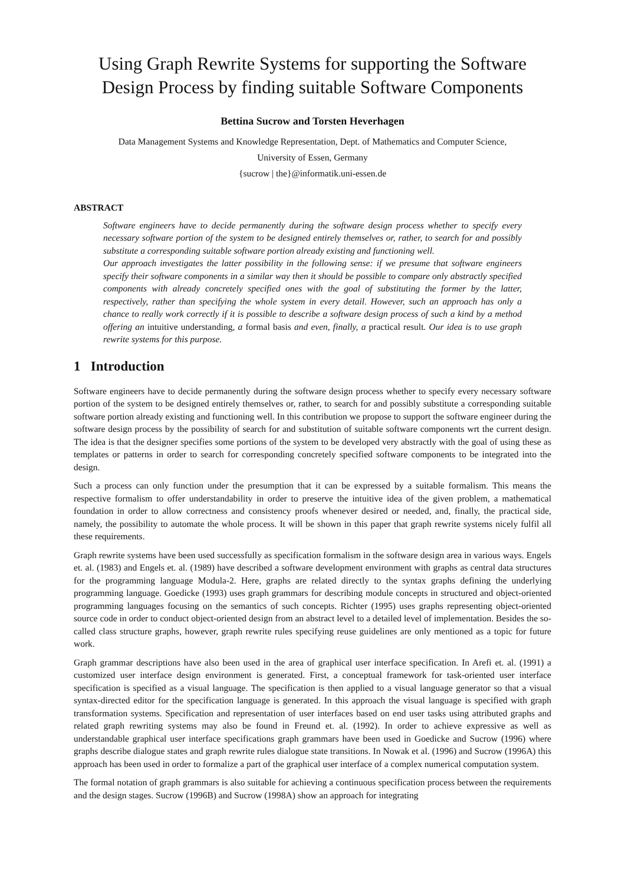Using Graph Rewrite Systems for supporting the Software Design Process by finding suitable Software Components
Bettina Sucrow and Torsten Heverhagen
Data Management Systems and Knowledge Representation, Dept. of Mathematics and Computer Science,
University of Essen, Germany
{sucrow | the}@informatik.uni-essen.de
ABSTRACT
Software engineers have to decide permanently during the software design process whether to specify every necessary software portion of the system to be designed entirely themselves or, rather, to search for and possibly substitute a corresponding suitable software portion already existing and functioning well.
Our approach investigates the latter possibility in the following sense: if we presume that software engineers specify their software components in a similar way then it should be possible to compare only abstractly specified components with already concretely specified ones with the goal of substituting the former by the latter, respectively, rather than specifying the whole system in every detail. However, such an approach has only a chance to really work correctly if it is possible to describe a software design process of such a kind by a method offering an intuitive understanding, a formal basis and even, finally, a practical result. Our idea is to use graph rewrite systems for this purpose.
1 Introduction
Software engineers have to decide permanently during the software design process whether to specify every necessary software portion of the system to be designed entirely themselves or, rather, to search for and possibly substitute a corresponding suitable software portion already existing and functioning well. In this contribution we propose to support the software engineer during the software design process by the possibility of search for and substitution of suitable software components wrt the current design. The idea is that the designer specifies some portions of the system to be developed very abstractly with the goal of using these as templates or patterns in order to search for corresponding concretely specified software components to be integrated into the design.
Such a process can only function under the presumption that it can be expressed by a suitable formalism. This means the respective formalism to offer understandability in order to preserve the intuitive idea of the given problem, a mathematical foundation in order to allow correctness and consistency proofs whenever desired or needed, and, finally, the practical side, namely, the possibility to automate the whole process. It will be shown in this paper that graph rewrite systems nicely fulfil all these requirements.
Graph rewrite systems have been used successfully as specification formalism in the software design area in various ways. Engels et. al. (1983) and Engels et. al. (1989) have described a software development environment with graphs as central data structures for the programming language Modula-2. Here, graphs are related directly to the syntax graphs defining the underlying programming language. Goedicke (1993) uses graph grammars for describing module concepts in structured and object-oriented programming languages focusing on the semantics of such concepts. Richter (1995) uses graphs representing object-oriented source code in order to conduct object-oriented design from an abstract level to a detailed level of implementation. Besides the so-called class structure graphs, however, graph rewrite rules specifying reuse guidelines are only mentioned as a topic for future work.
Graph grammar descriptions have also been used in the area of graphical user interface specification. In Arefi et. al. (1991) a customized user interface design environment is generated. First, a conceptual framework for task-oriented user interface specification is specified as a visual language. The specification is then applied to a visual language generator so that a visual syntax-directed editor for the specification language is generated. In this approach the visual language is specified with graph transformation systems. Specification and representation of user interfaces based on end user tasks using attributed graphs and related graph rewriting systems may also be found in Freund et. al. (1992). In order to achieve expressive as well as understandable graphical user interface specifications graph grammars have been used in Goedicke and Sucrow (1996) where graphs describe dialogue states and graph rewrite rules dialogue state transitions. In Nowak et al. (1996) and Sucrow (1996A) this approach has been used in order to formalize a part of the graphical user interface of a complex numerical computation system.
The formal notation of graph grammars is also suitable for achieving a continuous specification process between the requirements and the design stages. Sucrow (1996B) and Sucrow (1998A) show an approach for integrating